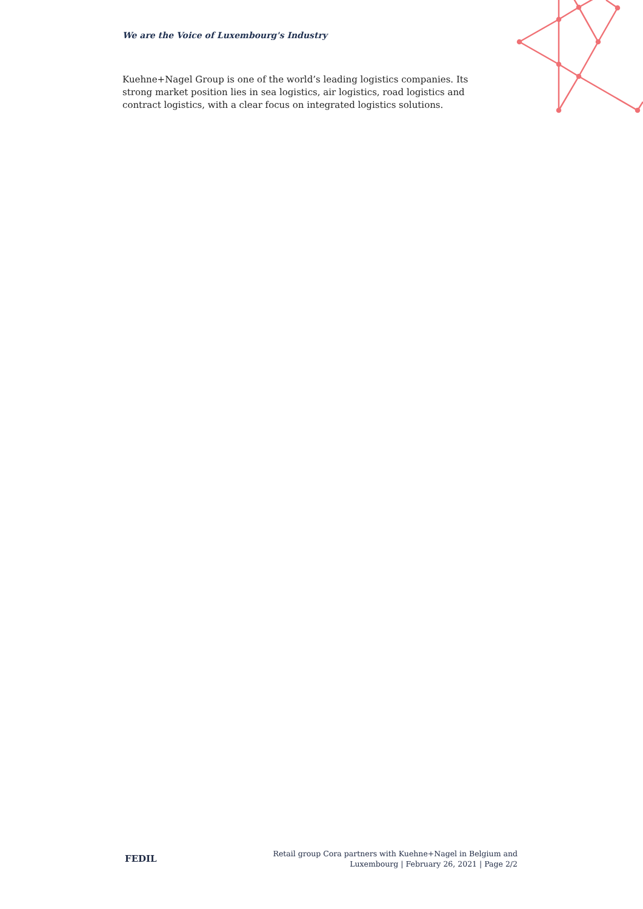We are the Voice of Luxembourg's Industry
Kuehne+Nagel Group is one of the world’s leading logistics companies. Its strong market position lies in sea logistics, air logistics, road logistics and contract logistics, with a clear focus on integrated logistics solutions.
FEDIL
Retail group Cora partners with Kuehne+Nagel in Belgium and
Luxembourg | February 26, 2021 | Page 2/2